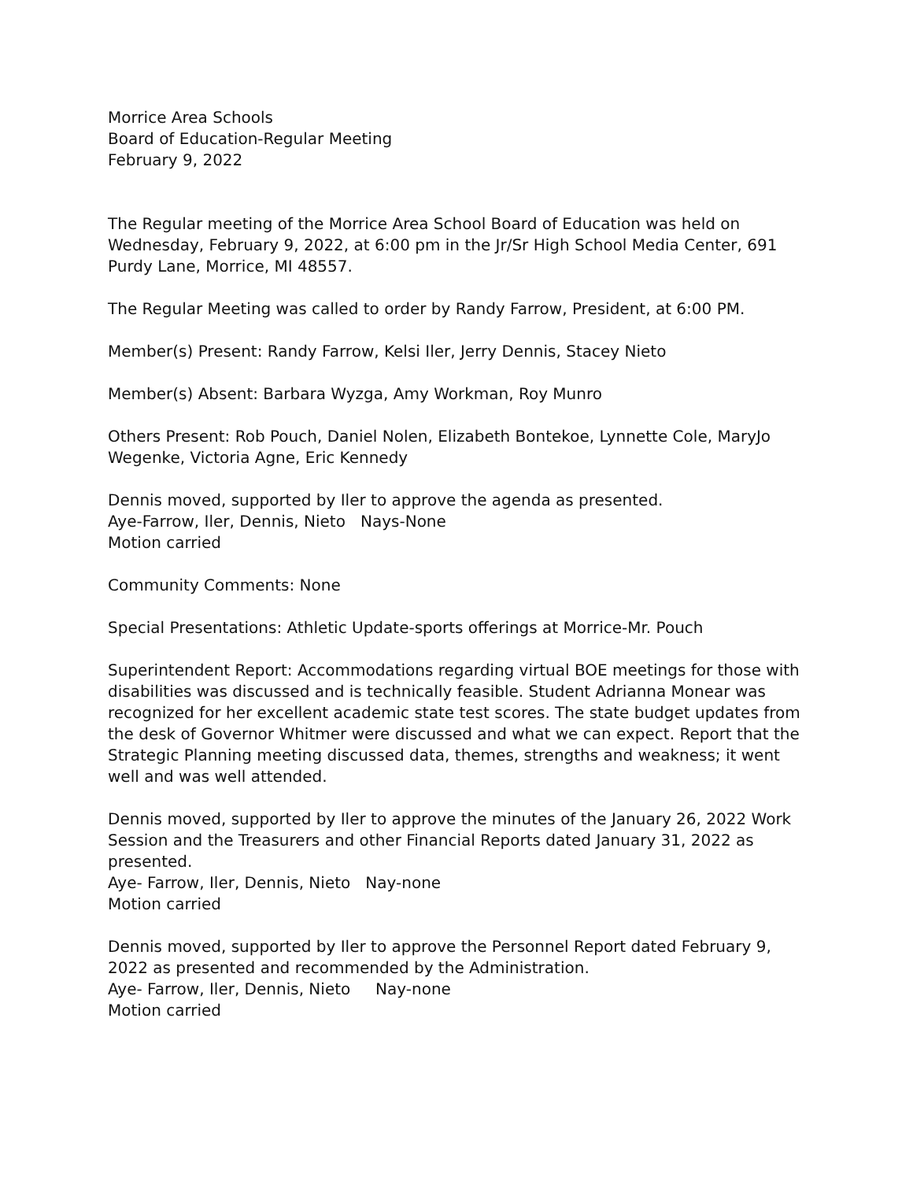Morrice Area Schools
Board of Education-Regular Meeting
February 9, 2022
The Regular meeting of the Morrice Area School Board of Education was held on Wednesday, February 9, 2022, at 6:00 pm in the Jr/Sr High School Media Center, 691 Purdy Lane, Morrice, MI 48557.
The Regular Meeting was called to order by Randy Farrow, President, at 6:00 PM.
Member(s) Present: Randy Farrow, Kelsi Iler, Jerry Dennis, Stacey Nieto
Member(s) Absent: Barbara Wyzga, Amy Workman, Roy Munro
Others Present: Rob Pouch, Daniel Nolen, Elizabeth Bontekoe, Lynnette Cole, MaryJo Wegenke, Victoria Agne, Eric Kennedy
Dennis moved, supported by Iler to approve the agenda as presented.
Aye-Farrow, Iler, Dennis, Nieto Nays-None
Motion carried
Community Comments: None
Special Presentations: Athletic Update-sports offerings at Morrice-Mr. Pouch
Superintendent Report: Accommodations regarding virtual BOE meetings for those with disabilities was discussed and is technically feasible. Student Adrianna Monear was recognized for her excellent academic state test scores. The state budget updates from the desk of Governor Whitmer were discussed and what we can expect. Report that the Strategic Planning meeting discussed data, themes, strengths and weakness; it went well and was well attended.
Dennis moved, supported by Iler to approve the minutes of the January 26, 2022 Work Session and the Treasurers and other Financial Reports dated January 31, 2022 as presented.
Aye- Farrow, Iler, Dennis, Nieto Nay-none
Motion carried
Dennis moved, supported by Iler to approve the Personnel Report dated February 9, 2022 as presented and recommended by the Administration.
Aye- Farrow, Iler, Dennis, Nieto Nay-none
Motion carried